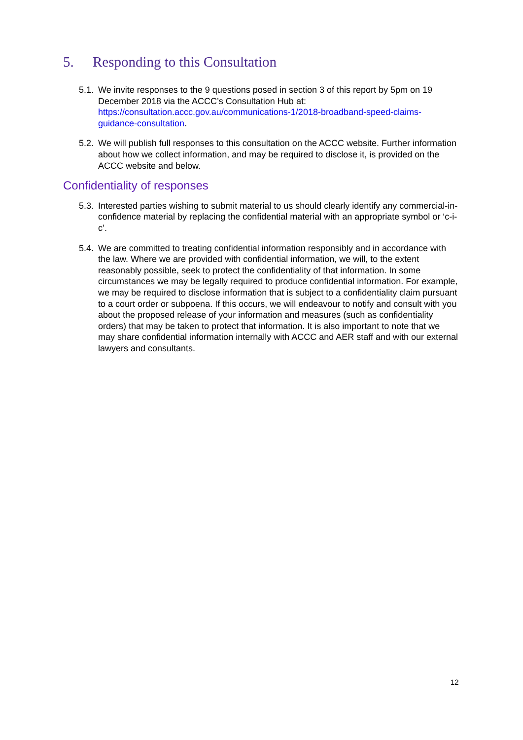5. Responding to this Consultation
5.1.
We invite responses to the 9 questions posed in section 3 of this report by 5pm on 19 December 2018 via the ACCC’s Consultation Hub at: https://consultation.accc.gov.au/communications-1/2018-broadband-speed-claims-guidance-consultation.
5.2.
We will publish full responses to this consultation on the ACCC website. Further information about how we collect information, and may be required to disclose it, is provided on the ACCC website and below.
Confidentiality of responses
5.3.
Interested parties wishing to submit material to us should clearly identify any commercial-in-confidence material by replacing the confidential material with an appropriate symbol or ‘c-i-c’.
5.4.
We are committed to treating confidential information responsibly and in accordance with the law. Where we are provided with confidential information, we will, to the extent reasonably possible, seek to protect the confidentiality of that information. In some circumstances we may be legally required to produce confidential information. For example, we may be required to disclose information that is subject to a confidentiality claim pursuant to a court order or subpoena. If this occurs, we will endeavour to notify and consult with you about the proposed release of your information and measures (such as confidentiality orders) that may be taken to protect that information. It is also important to note that we may share confidential information internally with ACCC and AER staff and with our external lawyers and consultants.
12